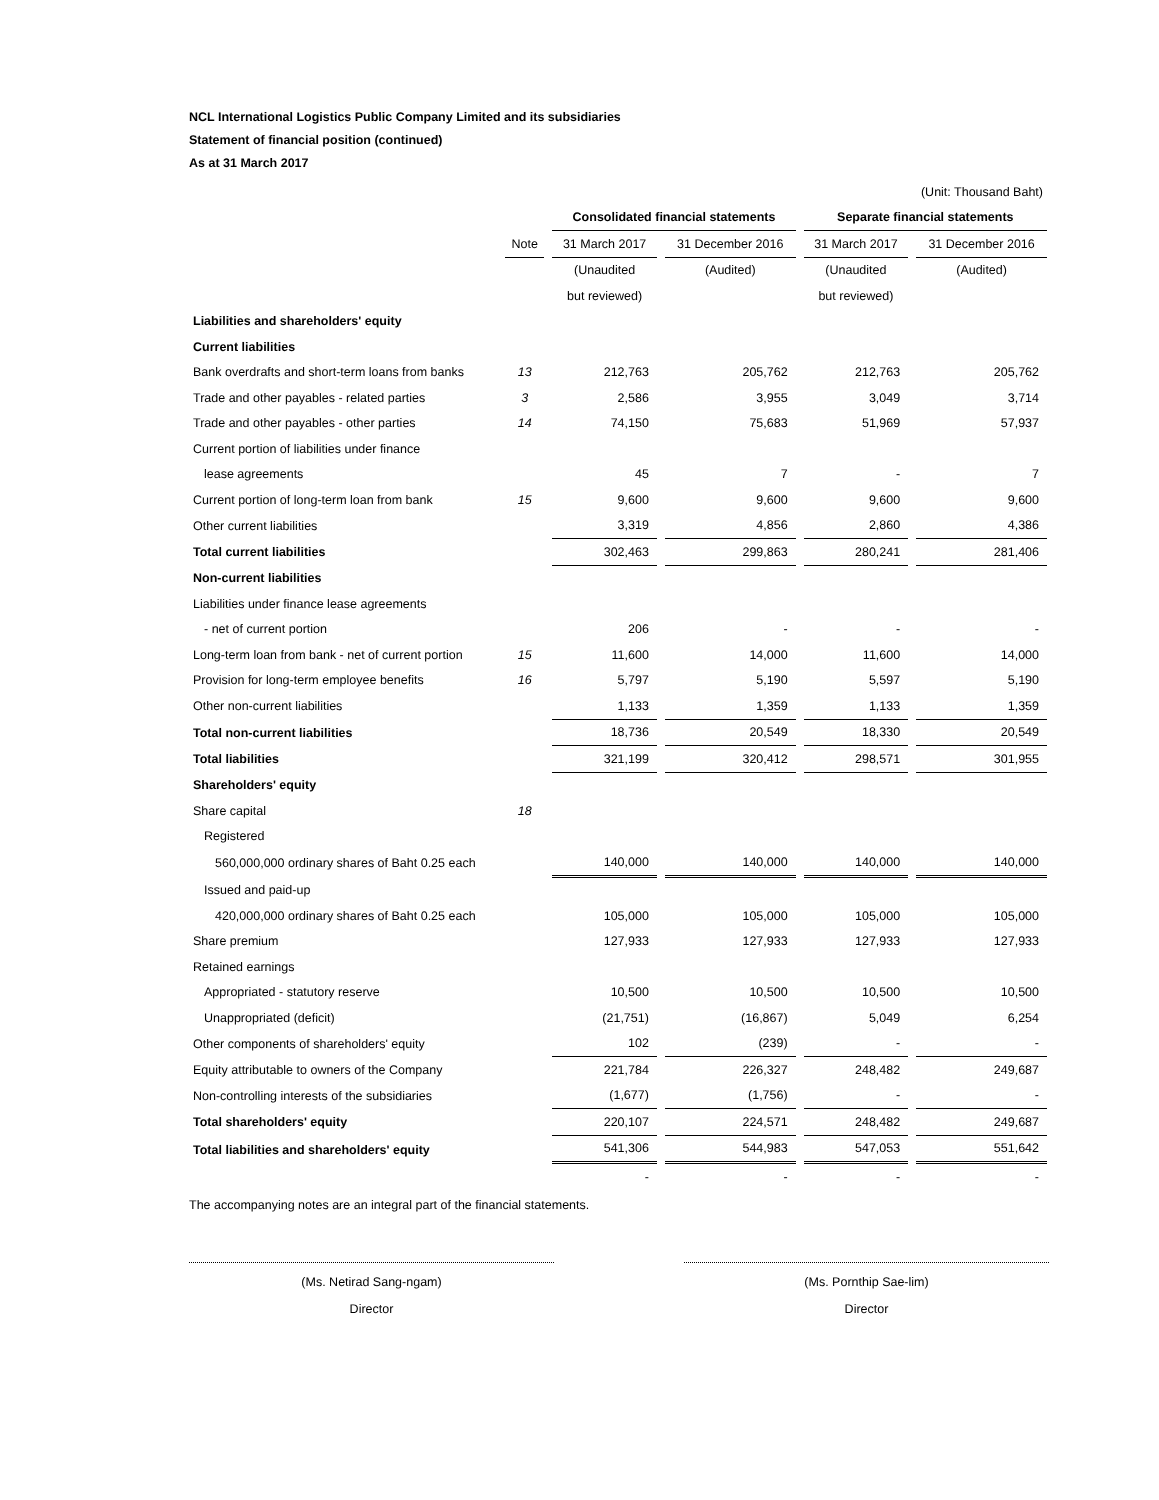NCL International Logistics Public Company Limited and its subsidiaries
Statement of financial position (continued)
As at 31 March 2017
| (Unit: Thousand Baht) | | | | | |
| | | Consolidated financial statements | | Separate financial statements | |
| | Note | 31 March 2017 | 31 December 2016 | 31 March 2017 | 31 December 2016 |
| | | (Unaudited | (Audited) | (Unaudited | (Audited) |
| | | but reviewed) | | but reviewed) | |
| Liabilities and shareholders' equity | | | | | |
| Current liabilities | | | | | |
| Bank overdrafts and short-term loans from banks | 13 | 212,763 | 205,762 | 212,763 | 205,762 |
| Trade and other payables - related parties | 3 | 2,586 | 3,955 | 3,049 | 3,714 |
| Trade and other payables - other parties | 14 | 74,150 | 75,683 | 51,969 | 57,937 |
| Current portion of liabilities under finance | | | | | |
| lease agreements | | 45 | 7 | - | 7 |
| Current portion of long-term loan from bank | 15 | 9,600 | 9,600 | 9,600 | 9,600 |
| Other current liabilities | | 3,319 | 4,856 | 2,860 | 4,386 |
| Total current liabilities | | 302,463 | 299,863 | 280,241 | 281,406 |
| Non-current liabilities | | | | | |
| Liabilities under finance lease agreements | | | | | |
| - net of current portion | | 206 | - | - | - |
| Long-term loan from bank - net of current portion | 15 | 11,600 | 14,000 | 11,600 | 14,000 |
| Provision for long-term employee benefits | 16 | 5,797 | 5,190 | 5,597 | 5,190 |
| Other non-current liabilities | | 1,133 | 1,359 | 1,133 | 1,359 |
| Total non-current liabilities | | 18,736 | 20,549 | 18,330 | 20,549 |
| Total liabilities | | 321,199 | 320,412 | 298,571 | 301,955 |
| Shareholders' equity | | | | | |
| Share capital | 18 | | | | |
| Registered | | | | | |
| 560,000,000 ordinary shares of Baht 0.25 each | | 140,000 | 140,000 | 140,000 | 140,000 |
| Issued and paid-up | | | | | |
| 420,000,000 ordinary shares of Baht 0.25 each | | 105,000 | 105,000 | 105,000 | 105,000 |
| Share premium | | 127,933 | 127,933 | 127,933 | 127,933 |
| Retained earnings | | | | | |
| Appropriated - statutory reserve | | 10,500 | 10,500 | 10,500 | 10,500 |
| Unappropriated (deficit) | | (21,751) | (16,867) | 5,049 | 6,254 |
| Other components of shareholders' equity | | 102 | (239) | - | - |
| Equity attributable to owners of the Company | | 221,784 | 226,327 | 248,482 | 249,687 |
| Non-controlling interests of the subsidiaries | | (1,677) | (1,756) | - | - |
| Total shareholders' equity | | 220,107 | 224,571 | 248,482 | 249,687 |
| Total liabilities and shareholders' equity | | 541,306 | 544,983 | 547,053 | 551,642 |
| | | - | - | - | - |
The accompanying notes are an integral part of the financial statements.
(Ms. Netirad Sang-ngam)
Director
(Ms. Pornthip Sae-lim)
Director